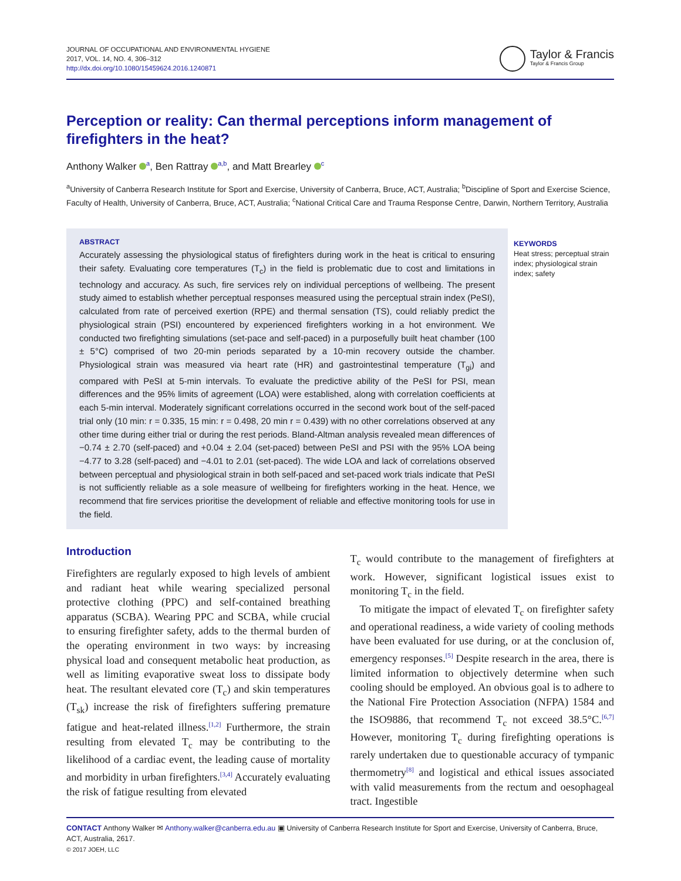JOURNAL OF OCCUPATIONAL AND ENVIRONMENTAL HYGIENE
2017, VOL. 14, NO. 4, 306–312
http://dx.doi.org/10.1080/15459624.2016.1240871
Taylor & Francis
Taylor & Francis Group
Perception or reality: Can thermal perceptions inform management of firefighters in the heat?
Anthony Walker <sup>a</sup>, Ben Rattray <sup>a,b</sup>, and Matt Brearley <sup>c</sup>
<sup>a</sup> University of Canberra Research Institute for Sport and Exercise, University of Canberra, Bruce, ACT, Australia; <sup>b</sup>Discipline of Sport and Exercise Science, Faculty of Health, University of Canberra, Bruce, ACT, Australia; <sup>c</sup>National Critical Care and Trauma Response Centre, Darwin, Northern Territory, Australia
ABSTRACT
Accurately assessing the physiological status of firefighters during work in the heat is critical to ensuring their safety. Evaluating core temperatures (T<sub>c</sub>) in the field is problematic due to cost and limitations in technology and accuracy. As such, fire services rely on individual perceptions of wellbeing. The present study aimed to establish whether perceptual responses measured using the perceptual strain index (PeSI), calculated from rate of perceived exertion (RPE) and thermal sensation (TS), could reliably predict the physiological strain (PSI) encountered by experienced firefighters working in a hot environment. We conducted two firefighting simulations (set-pace and self-paced) in a purposefully built heat chamber (100 ± 5°C) comprised of two 20-min periods separated by a 10-min recovery outside the chamber. Physiological strain was measured via heart rate (HR) and gastrointestinal temperature (T<sub>gi</sub>) and compared with PeSI at 5-min intervals. To evaluate the predictive ability of the PeSI for PSI, mean differences and the 95% limits of agreement (LOA) were established, along with correlation coefficients at each 5-min interval. Moderately significant correlations occurred in the second work bout of the self-paced trial only (10 min: r = 0.335, 15 min: r = 0.498, 20 min r = 0.439) with no other correlations observed at any other time during either trial or during the rest periods. Bland-Altman analysis revealed mean differences of −0.74 ± 2.70 (self-paced) and +0.04 ± 2.04 (set-paced) between PeSI and PSI with the 95% LOA being −4.77 to 3.28 (self-paced) and −4.01 to 2.01 (set-paced). The wide LOA and lack of correlations observed between perceptual and physiological strain in both self-paced and set-paced work trials indicate that PeSI is not sufficiently reliable as a sole measure of wellbeing for firefighters working in the heat. Hence, we recommend that fire services prioritise the development of reliable and effective monitoring tools for use in the field.
KEYWORDS
Heat stress; perceptual strain index; physiological strain index; safety
Introduction
Firefighters are regularly exposed to high levels of ambient and radiant heat while wearing specialized personal protective clothing (PPC) and self-contained breathing apparatus (SCBA). Wearing PPC and SCBA, while crucial to ensuring firefighter safety, adds to the thermal burden of the operating environment in two ways: by increasing physical load and consequent metabolic heat production, as well as limiting evaporative sweat loss to dissipate body heat. The resultant elevated core (T<sub>c</sub>) and skin temperatures (T<sub>sk</sub>) increase the risk of firefighters suffering premature fatigue and heat-related illness.<sup>[1,2]</sup> Furthermore, the strain resulting from elevated T<sub>c</sub> may be contributing to the likelihood of a cardiac event, the leading cause of mortality and morbidity in urban firefighters.<sup>[3,4]</sup> Accurately evaluating the risk of fatigue resulting from elevated
T<sub>c</sub> would contribute to the management of firefighters at work. However, significant logistical issues exist to monitoring T<sub>c</sub> in the field.
To mitigate the impact of elevated T<sub>c</sub> on firefighter safety and operational readiness, a wide variety of cooling methods have been evaluated for use during, or at the conclusion of, emergency responses.<sup>[5]</sup> Despite research in the area, there is limited information to objectively determine when such cooling should be employed. An obvious goal is to adhere to the National Fire Protection Association (NFPA) 1584 and the ISO9886, that recommend T<sub>c</sub> not exceed 38.5°C.<sup>[6,7]</sup> However, monitoring T<sub>c</sub> during firefighting operations is rarely undertaken due to questionable accuracy of tympanic thermometry<sup>[8]</sup> and logistical and ethical issues associated with valid measurements from the rectum and oesophageal tract. Ingestible
CONTACT Anthony Walker ✉ Anthony.walker@canberra.edu.au ▣ University of Canberra Research Institute for Sport and Exercise, University of Canberra, Bruce, ACT, Australia, 2617.
© 2017 JOEH, LLC